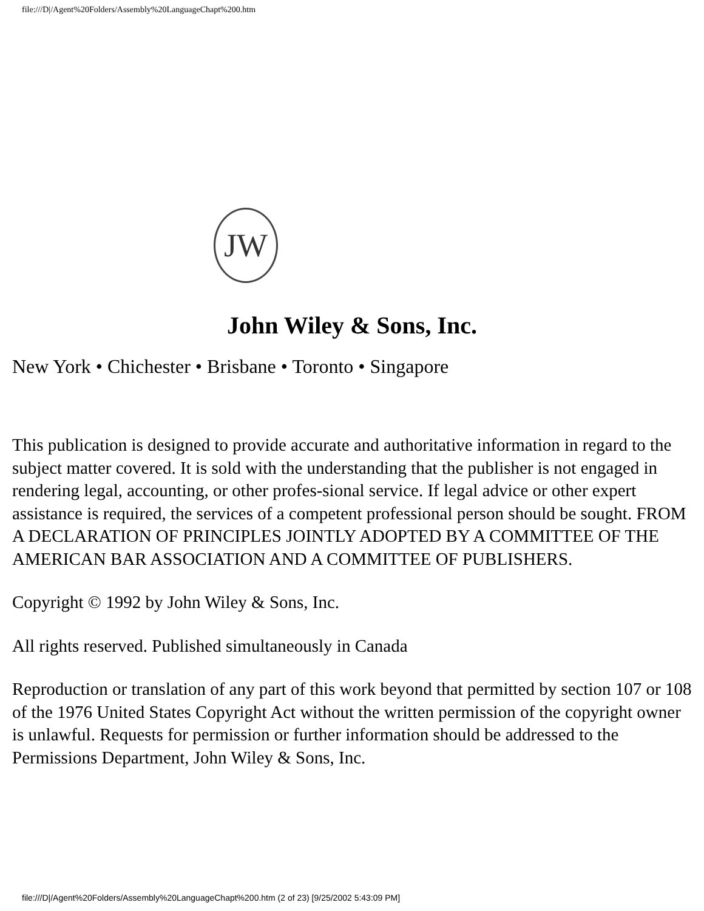file:///D|/Agent%20Folders/Assembly%20LanguageChapt%200.htm
JW
John Wiley & Sons, Inc.
New York • Chichester • Brisbane • Toronto • Singapore
This publication is designed to provide accurate and authoritative information in regard to the subject matter covered. It is sold with the understanding that the publisher is not engaged in rendering legal, accounting, or other profes-sional service. If legal advice or other expert assistance is required, the services of a competent professional person should be sought. FROM A DECLARATION OF PRINCIPLES JOINTLY ADOPTED BY A COMMITTEE OF THE AMERICAN BAR ASSOCIATION AND A COMMITTEE OF PUBLISHERS.
Copyright © 1992 by John Wiley & Sons, Inc.
All rights reserved. Published simultaneously in Canada
Reproduction or translation of any part of this work beyond that permitted by section 107 or 108 of the 1976 United States Copyright Act without the written permission of the copyright owner is unlawful. Requests for permission or further information should be addressed to the Permissions Department, John Wiley & Sons, Inc.
file:///D|/Agent%20Folders/Assembly%20LanguageChapt%200.htm (2 of 23) [9/25/2002 5:43:09 PM]